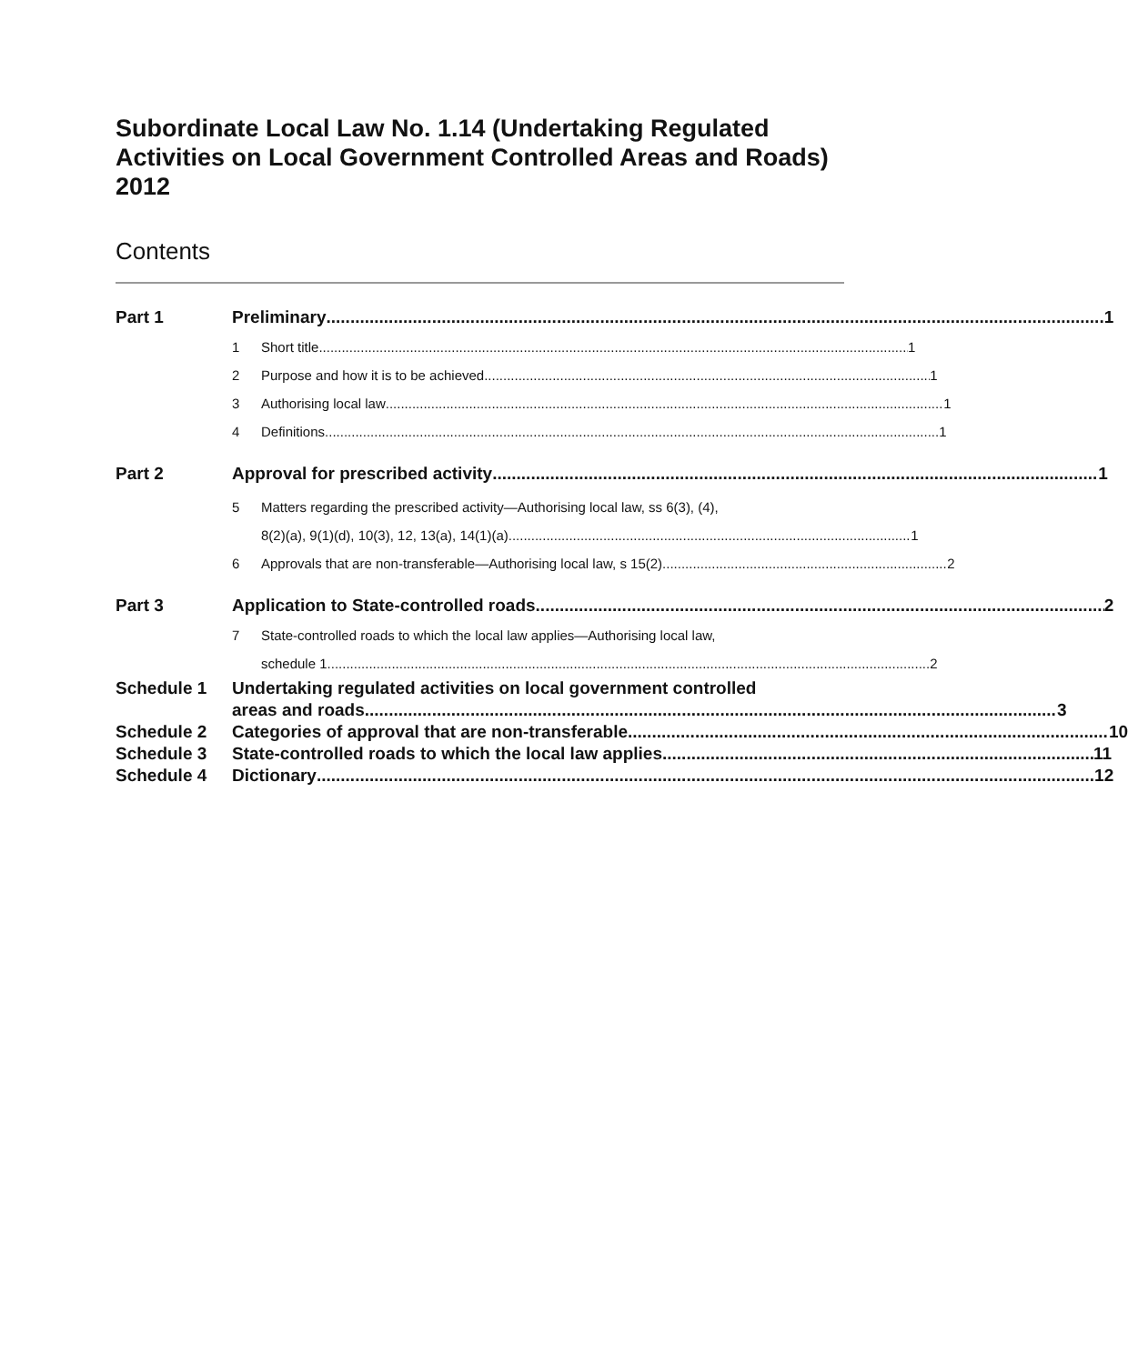Subordinate Local Law No. 1.14 (Undertaking Regulated Activities on Local Government Controlled Areas and Roads) 2012
Contents
Part 1 Preliminary 1
1 Short title 1
2 Purpose and how it is to be achieved 1
3 Authorising local law 1
4 Definitions 1
Part 2 Approval for prescribed activity 1
5 Matters regarding the prescribed activity—Authorising local law, ss 6(3), (4),
8(2)(a), 9(1)(d), 10(3), 12, 13(a), 14(1)(a) 1
6 Approvals that are non-transferable—Authorising local law, s 15(2) 2
Part 3 Application to State-controlled roads 2
7 State-controlled roads to which the local law applies—Authorising local law,
schedule 1 2
Schedule 1 Undertaking regulated activities on local government controlled
areas and roads 3
Schedule 2 Categories of approval that are non-transferable 10
Schedule 3 State-controlled roads to which the local law applies 11
Schedule 4 Dictionary 12